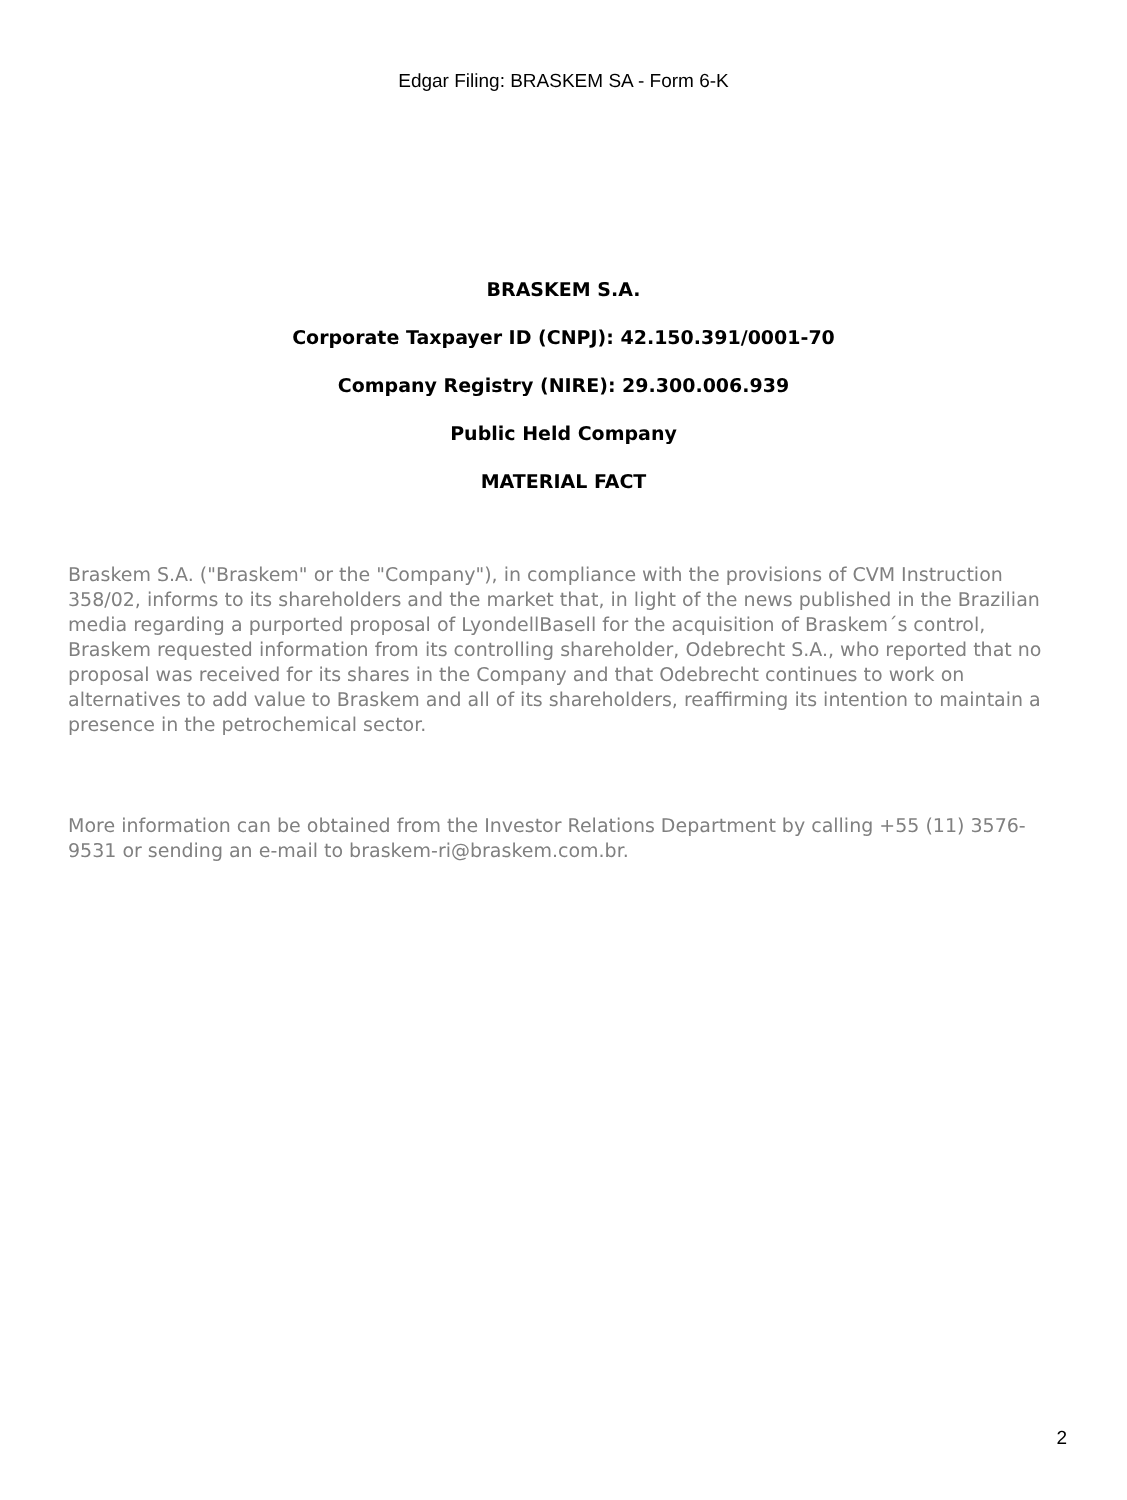Edgar Filing: BRASKEM SA - Form 6-K
BRASKEM S.A.
Corporate Taxpayer ID (CNPJ): 42.150.391/0001-70
Company Registry (NIRE): 29.300.006.939
Public Held Company
MATERIAL FACT
Braskem S.A. ("Braskem" or the "Company"), in compliance with the provisions of CVM Instruction 358/02, informs to its shareholders and the market that, in light of the news published in the Brazilian media regarding a purported proposal of LyondellBasell for the acquisition of Braskem´s control, Braskem requested information from its controlling shareholder, Odebrecht S.A., who reported that no proposal was received for its shares in the Company and that Odebrecht continues to work on alternatives to add value to Braskem and all of its shareholders, reaffirming its intention to maintain a presence in the petrochemical sector.
More information can be obtained from the Investor Relations Department by calling +55 (11) 3576-9531 or sending an e-mail to braskem-ri@braskem.com.br.
2